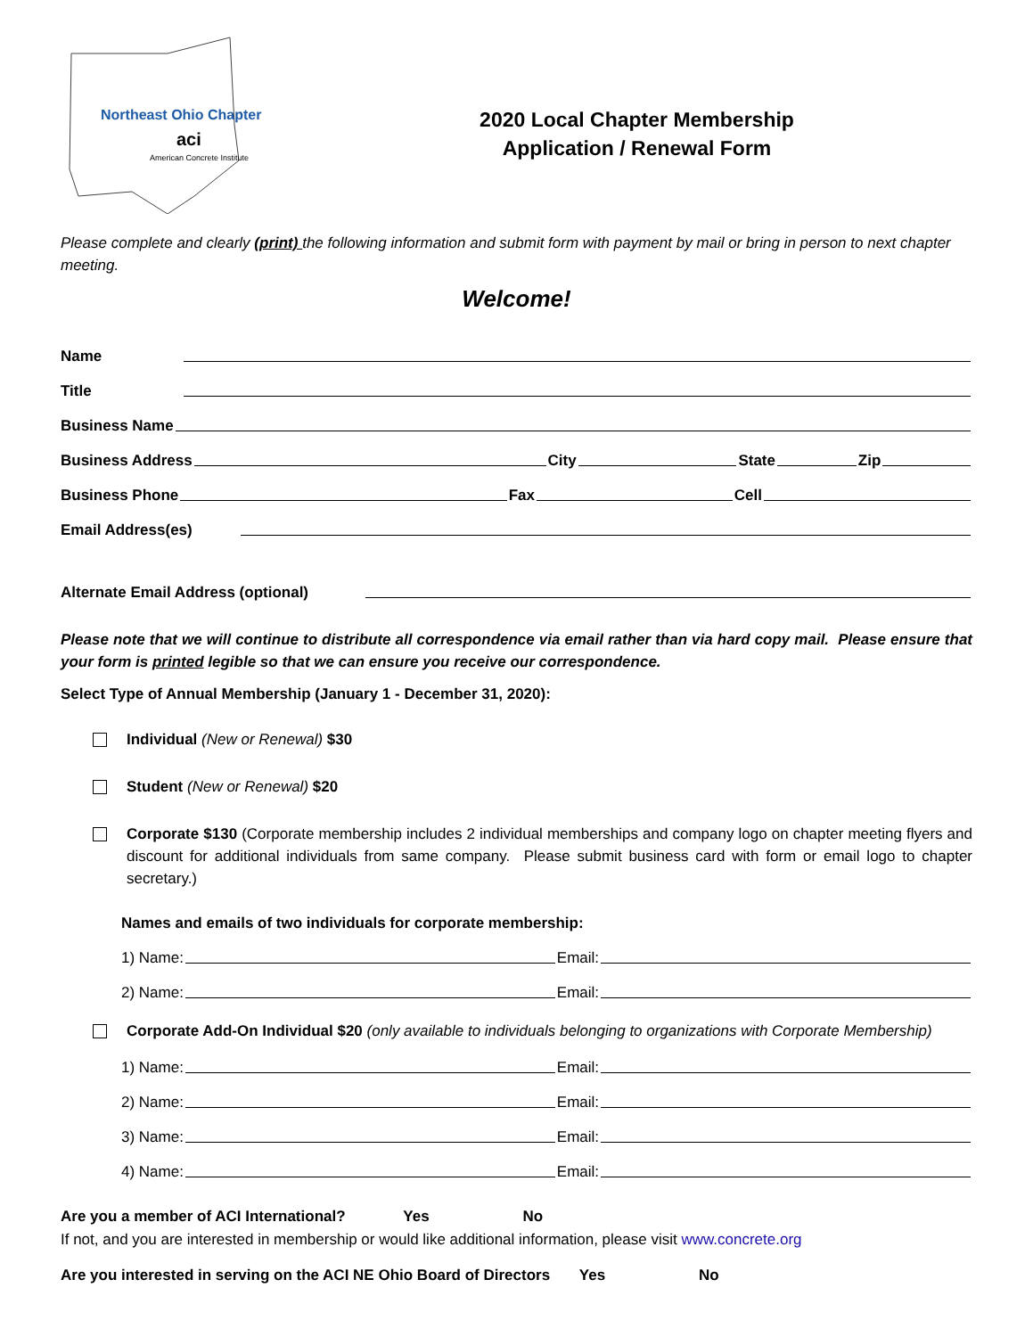Northeast Ohio Chapter
aci
American Concrete Institute
2020 Local Chapter Membership
Application / Renewal Form
Please complete and clearly (print) the following information and submit form with payment by mail or bring in person to next chapter meeting.
Welcome!
Name
Title
Business Name
Business Address
City
State
Zip
Business Phone
Fax
Cell
Email Address(es)
Alternate Email Address (optional)
Please note that we will continue to distribute all correspondence via email rather than via hard copy mail. Please ensure that your form is printed legible so that we can ensure you receive our correspondence.
Select Type of Annual Membership (January 1 - December 31, 2020):
Individual (New or Renewal) $30
Student (New or Renewal) $20
Corporate $130 (Corporate membership includes 2 individual memberships and company logo on chapter meeting flyers and discount for additional individuals from same company. Please submit business card with form or email logo to chapter secretary.)
Names and emails of two individuals for corporate membership:
1) Name:
Email:
2) Name:
Email:
Corporate Add-On Individual $20 (only available to individuals belonging to organizations with Corporate Membership)
1) Name:
Email:
2) Name:
Email:
3) Name:
Email:
4) Name:
Email:
Are you a member of ACI International? Yes No
If not, and you are interested in membership or would like additional information, please visit www.concrete.org
Are you interested in serving on the ACI NE Ohio Board of Directors Yes No